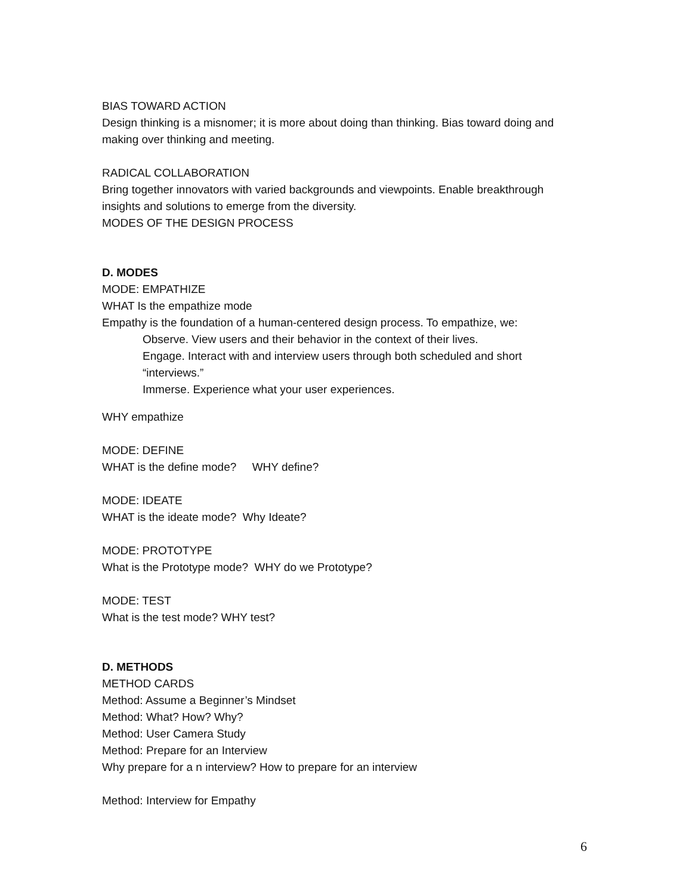BIAS TOWARD ACTION
Design thinking is a misnomer; it is more about doing than thinking. Bias toward doing and making over thinking and meeting.
RADICAL COLLABORATION
Bring together innovators with varied backgrounds and viewpoints. Enable breakthrough insights and solutions to emerge from the diversity.
MODES OF THE DESIGN PROCESS
D. MODES
MODE: EMPATHIZE
WHAT Is the empathize mode
Empathy is the foundation of a human-centered design process. To empathize, we:
Observe. View users and their behavior in the context of their lives.
Engage. Interact with and interview users through both scheduled and short “interviews.”
Immerse. Experience what your user experiences.
WHY empathize
MODE: DEFINE
WHAT is the define mode? WHY define?
MODE: IDEATE
WHAT is the ideate mode? Why Ideate?
MODE: PROTOTYPE
What is the Prototype mode? WHY do we Prototype?
MODE: TEST
What is the test mode? WHY test?
D. METHODS
METHOD CARDS
Method: Assume a Beginner’s Mindset
Method: What? How? Why?
Method: User Camera Study
Method: Prepare for an Interview
Why prepare for a n interview? How to prepare for an interview
Method: Interview for Empathy
6